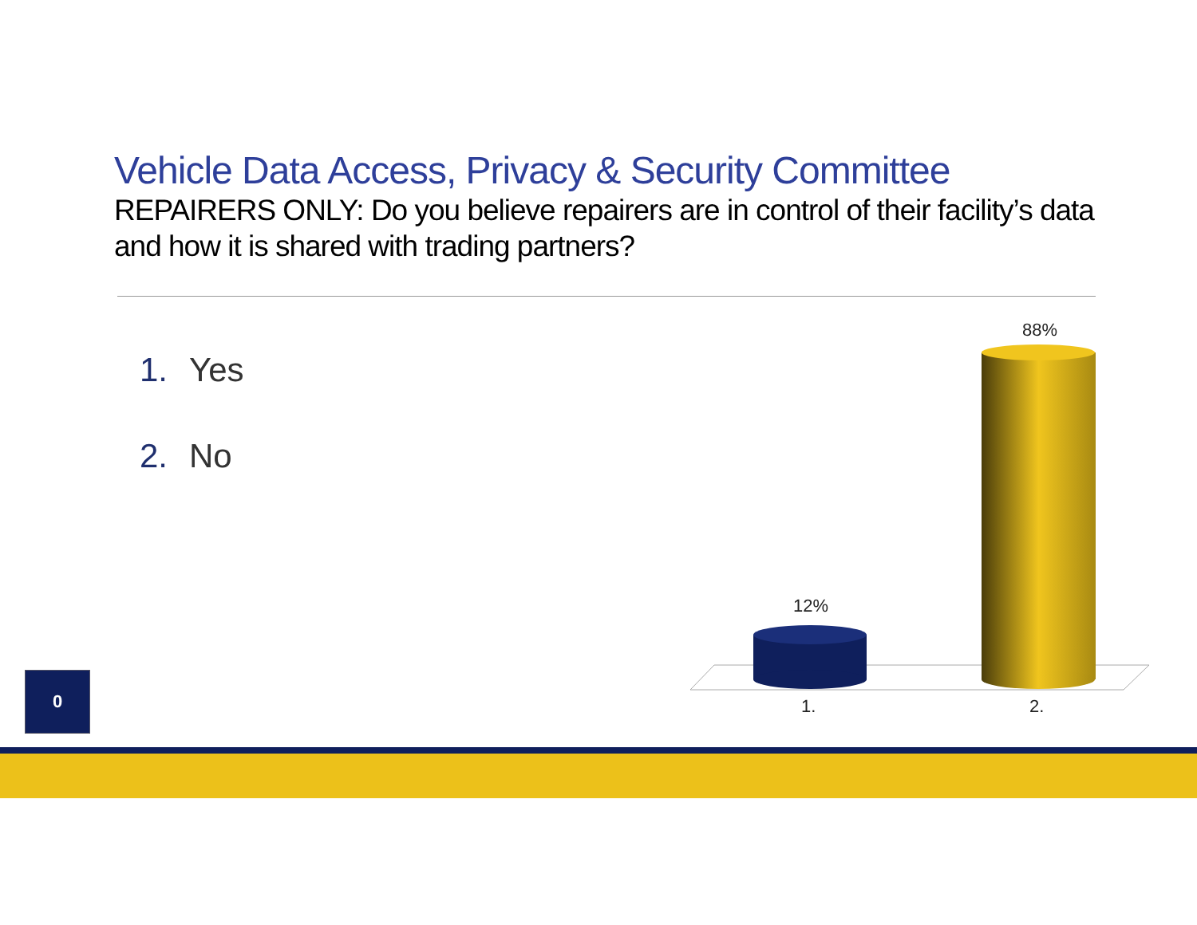Vehicle Data Access, Privacy & Security Committee
REPAIRERS ONLY: Do you believe repairers are in control of their facility’s data and how it is shared with trading partners?
1. Yes
2. No
12%
88%
1. 2.
0